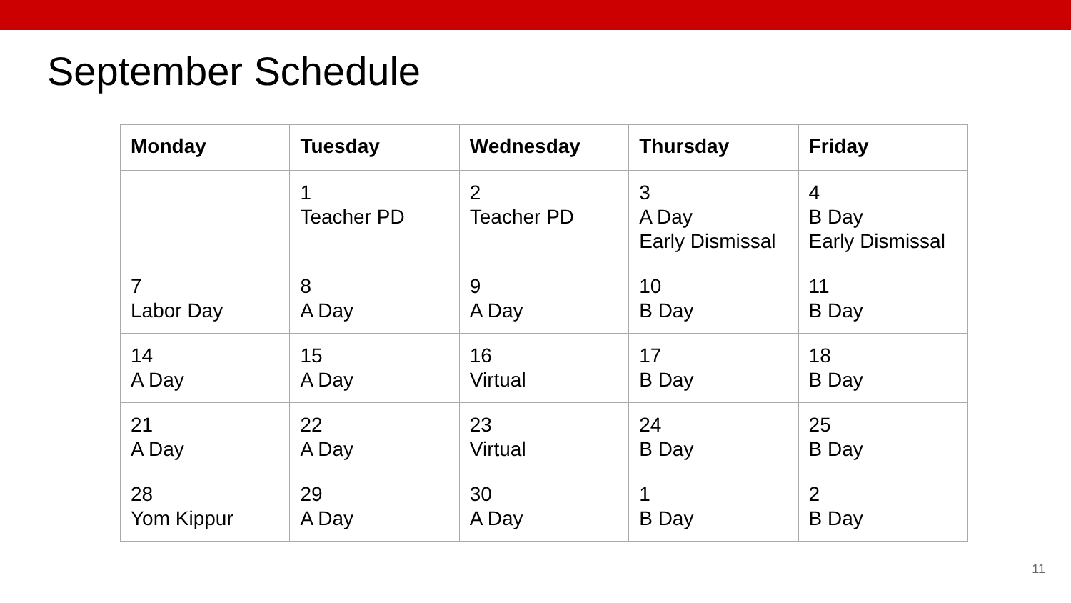September Schedule
| Monday | Tuesday | Wednesday | Thursday | Friday |
| --- | --- | --- | --- | --- |
| | 1 Teacher PD | 2 Teacher PD | 3 A Day Early Dismissal | 4 B Day Early Dismissal |
| 7 Labor Day | 8 A Day | 9 A Day | 10 B Day | 11 B Day |
| 14 A Day | 15 A Day | 16 Virtual | 17 B Day | 18 B Day |
| 21 A Day | 22 A Day | 23 Virtual | 24 B Day | 25 B Day |
| 28 Yom Kippur | 29 A Day | 30 A Day | 1 B Day | 2 B Day |
11